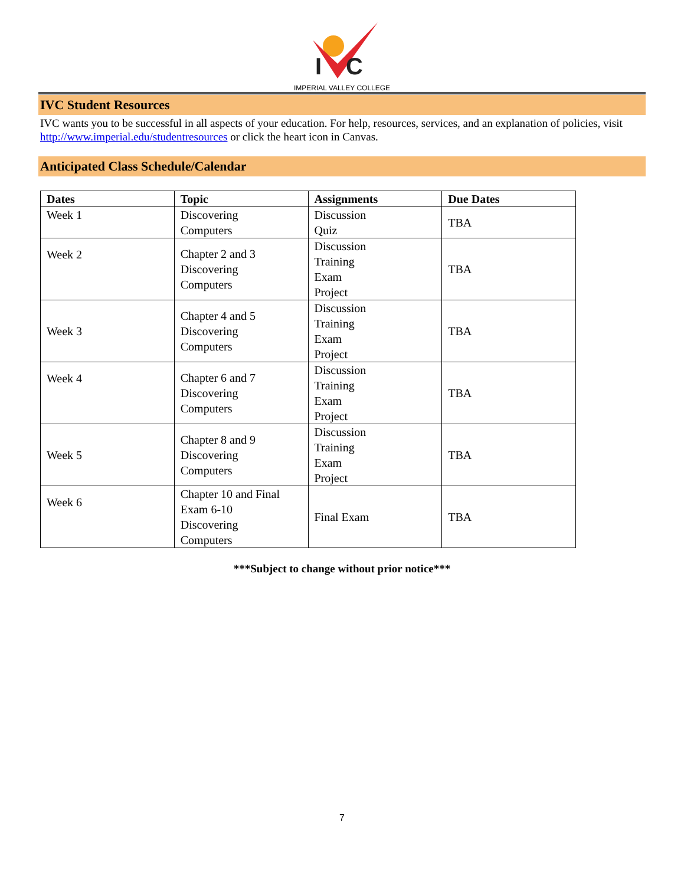I
C
IMPERIAL VALLEY COLLEGE
IVC Student Resources
IVC wants you to be successful in all aspects of your education. For help, resources, services, and an explanation of policies, visit http://www.imperial.edu/studentresources or click the heart icon in Canvas.
Anticipated Class Schedule/Calendar
| Dates | Topic | Assignments | Due Dates |
| --- | --- | --- | --- |
| Week 1 | Discovering Computers | Discussion Quiz | TBA |
| Week 2 | Chapter 2 and 3 Discovering Computers | Discussion Training Exam Project | TBA |
| Week 3 | Chapter 4 and 5 Discovering Computers | Discussion Training Exam Project | TBA |
| Week 4 | Chapter 6 and 7 Discovering Computers | Discussion Training Exam Project | TBA |
| Week 5 | Chapter 8 and 9 Discovering Computers | Discussion Training Exam Project | TBA |
| Week 6 | Chapter 10 and Final Exam 6-10 Discovering Computers | Final Exam | TBA |
***Subject to change without prior notice***
7